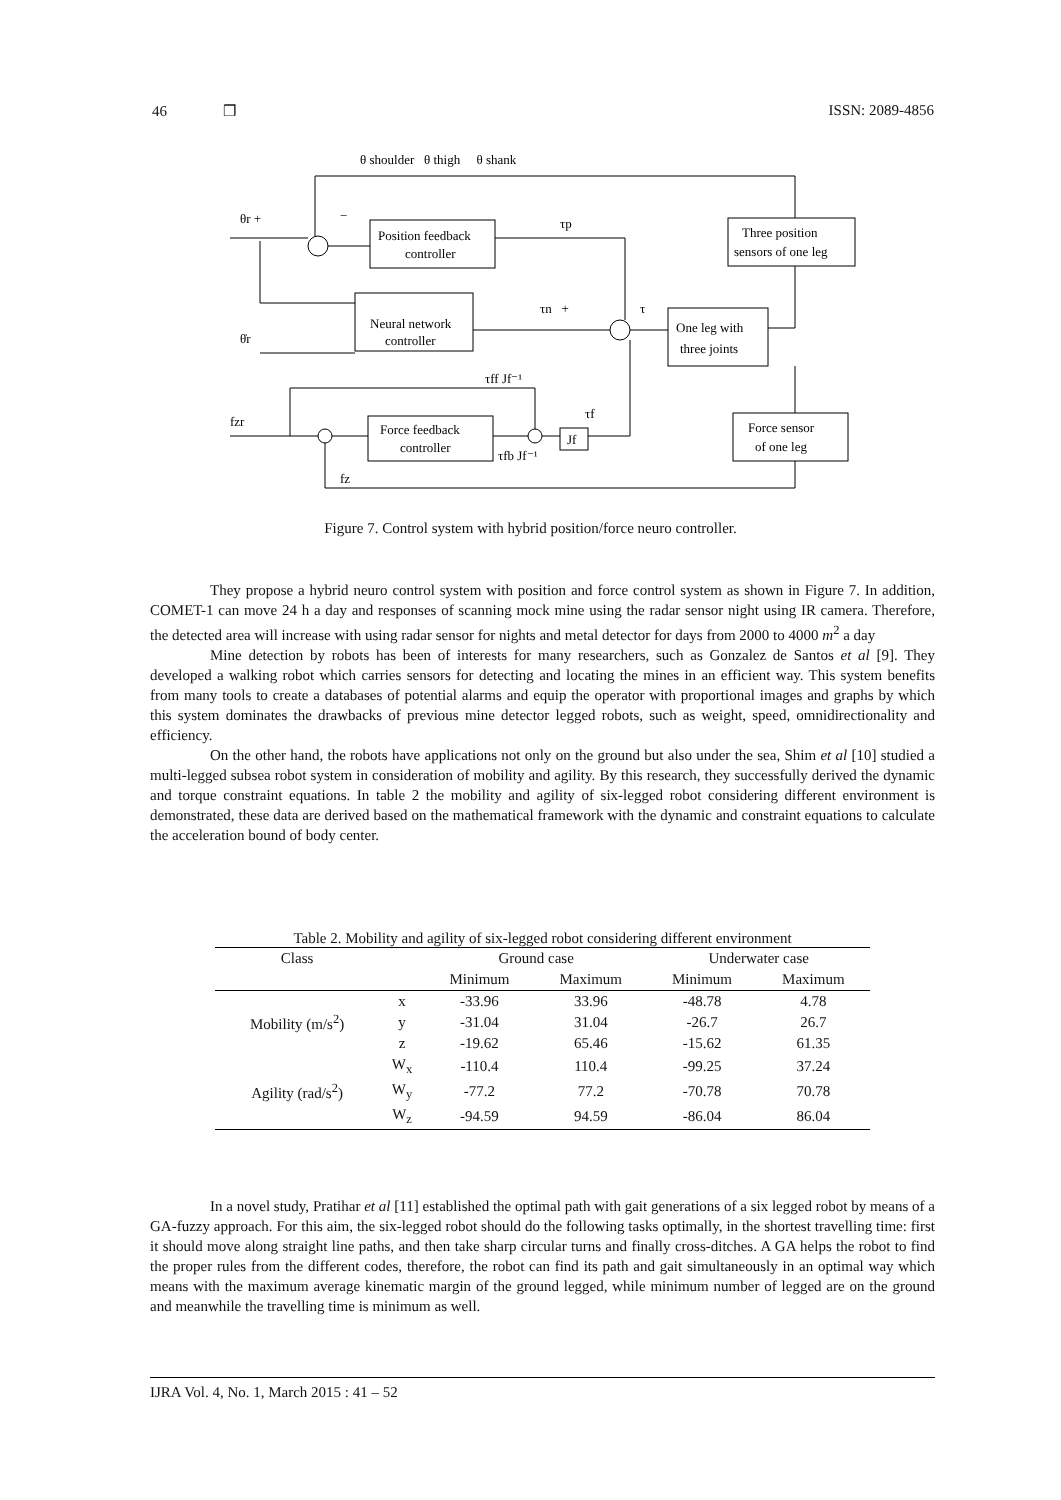46 ❒ ISSN: 2089-4856
θ shoulder θ thigh θ shank
Position feedback
controller
Neural network
controller
Three position
sensors of one leg
One leg with
three joints
Force feedback
controller
Force sensor
of one leg
Jf
θr +
−
τp
τn +
τ
θ̇r
τff Jf⁻¹
τf
fzr
fz
τfb Jf⁻¹
Figure 7. Control system with hybrid position/force neuro controller.
They propose a hybrid neuro control system with position and force control system as shown in Figure 7. In addition, COMET-1 can move 24 h a day and responses of scanning mock mine using the radar sensor night using IR camera. Therefore, the detected area will increase with using radar sensor for nights and metal detector for days from 2000 to 4000 m<sup>2</sup> a day
Mine detection by robots has been of interests for many researchers, such as Gonzalez de Santos et al [9]. They developed a walking robot which carries sensors for detecting and locating the mines in an efficient way. This system benefits from many tools to create a databases of potential alarms and equip the operator with proportional images and graphs by which this system dominates the drawbacks of previous mine detector legged robots, such as weight, speed, omnidirectionality and efficiency.
On the other hand, the robots have applications not only on the ground but also under the sea, Shim et al [10] studied a multi-legged subsea robot system in consideration of mobility and agility. By this research, they successfully derived the dynamic and torque constraint equations. In table 2 the mobility and agility of six-legged robot considering different environment is demonstrated, these data are derived based on the mathematical framework with the dynamic and constraint equations to calculate the acceleration bound of body center.
Table 2. Mobility and agility of six-legged robot considering different environment
| Class | | Ground case | | Underwater case | |
| --- | --- | --- | --- | --- | --- |
| | | Minimum | Maximum | Minimum | Maximum |
| Mobility (m/s<sup>2</sup>) | x | -33.96 | 33.96 | -48.78 | 4.78 |
| | y | -31.04 | 31.04 | -26.7 | 26.7 |
| | z | -19.62 | 65.46 | -15.62 | 61.35 |
| Agility (rad/s<sup>2</sup>) | W<sub>x</sub> | -110.4 | 110.4 | -99.25 | 37.24 |
| | W<sub>y</sub> | -77.2 | 77.2 | -70.78 | 70.78 |
| | W<sub>z</sub> | -94.59 | 94.59 | -86.04 | 86.04 |
In a novel study, Pratihar et al [11] established the optimal path with gait generations of a six legged robot by means of a GA-fuzzy approach. For this aim, the six-legged robot should do the following tasks optimally, in the shortest travelling time: first it should move along straight line paths, and then take sharp circular turns and finally cross-ditches. A GA helps the robot to find the proper rules from the different codes, therefore, the robot can find its path and gait simultaneously in an optimal way which means with the maximum average kinematic margin of the ground legged, while minimum number of legged are on the ground and meanwhile the travelling time is minimum as well.
IJRA Vol. 4, No. 1, March 2015 : 41 – 52